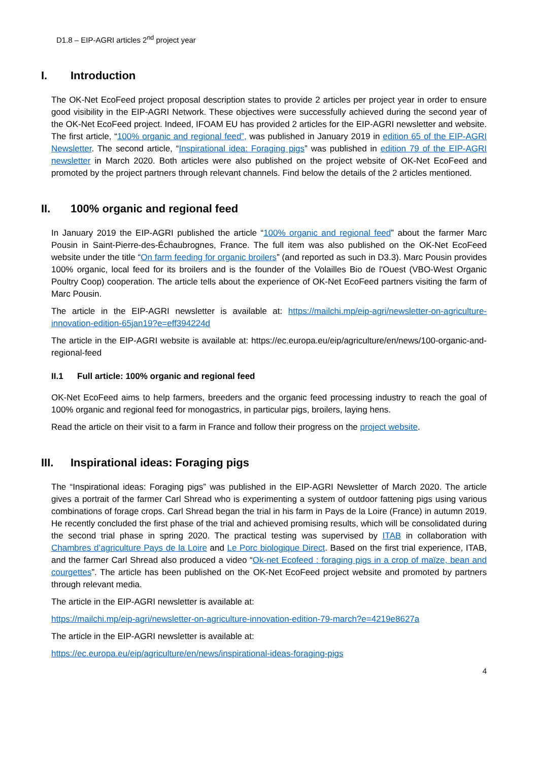D1.8 – EIP-AGRI articles 2<sup>nd</sup> project year
I. Introduction
The OK-Net EcoFeed project proposal description states to provide 2 articles per project year in order to ensure good visibility in the EIP-AGRI Network. These objectives were successfully achieved during the second year of the OK-Net EcoFeed project. Indeed, IFOAM EU has provided 2 articles for the EIP-AGRI newsletter and website. The first article, “100% organic and regional feed”, was published in January 2019 in edition 65 of the EIP-AGRI Newsletter. The second article, “Inspirational idea: Foraging pigs” was published in edition 79 of the EIP-AGRI newsletter in March 2020. Both articles were also published on the project website of OK-Net EcoFeed and promoted by the project partners through relevant channels. Find below the details of the 2 articles mentioned.
II. 100% organic and regional feed
In January 2019 the EIP-AGRI published the article “100% organic and regional feed” about the farmer Marc Pousin in Saint-Pierre-des-Échaubrognes, France. The full item was also published on the OK-Net EcoFeed website under the title “On farm feeding for organic broilers” (and reported as such in D3.3). Marc Pousin provides 100% organic, local feed for its broilers and is the founder of the Volailles Bio de l'Ouest (VBO-West Organic Poultry Coop) cooperation. The article tells about the experience of OK-Net EcoFeed partners visiting the farm of Marc Pousin.
The article in the EIP-AGRI newsletter is available at: https://mailchi.mp/eip-agri/newsletter-on-agriculture-innovation-edition-65jan19?e=eff394224d
The article in the EIP-AGRI website is available at: https://ec.europa.eu/eip/agriculture/en/news/100-organic-and-regional-feed
II.1 Full article: 100% organic and regional feed
OK-Net EcoFeed aims to help farmers, breeders and the organic feed processing industry to reach the goal of 100% organic and regional feed for monogastrics, in particular pigs, broilers, laying hens.
Read the article on their visit to a farm in France and follow their progress on the project website.
III. Inspirational ideas: Foraging pigs
The “Inspirational ideas: Foraging pigs” was published in the EIP-AGRI Newsletter of March 2020. The article gives a portrait of the farmer Carl Shread who is experimenting a system of outdoor fattening pigs using various combinations of forage crops. Carl Shread began the trial in his farm in Pays de la Loire (France) in autumn 2019. He recently concluded the first phase of the trial and achieved promising results, which will be consolidated during the second trial phase in spring 2020. The practical testing was supervised by ITAB in collaboration with Chambres d’agriculture Pays de la Loire and Le Porc biologique Direct. Based on the first trial experience, ITAB, and the farmer Carl Shread also produced a video “Ok-net Ecofeed : foraging pigs in a crop of maïze, bean and courgettes”. The article has been published on the OK-Net EcoFeed project website and promoted by partners through relevant media.
The article in the EIP-AGRI newsletter is available at:
https://mailchi.mp/eip-agri/newsletter-on-agriculture-innovation-edition-79-march?e=4219e8627a
The article in the EIP-AGRI newsletter is available at:
https://ec.europa.eu/eip/agriculture/en/news/inspirational-ideas-foraging-pigs
4